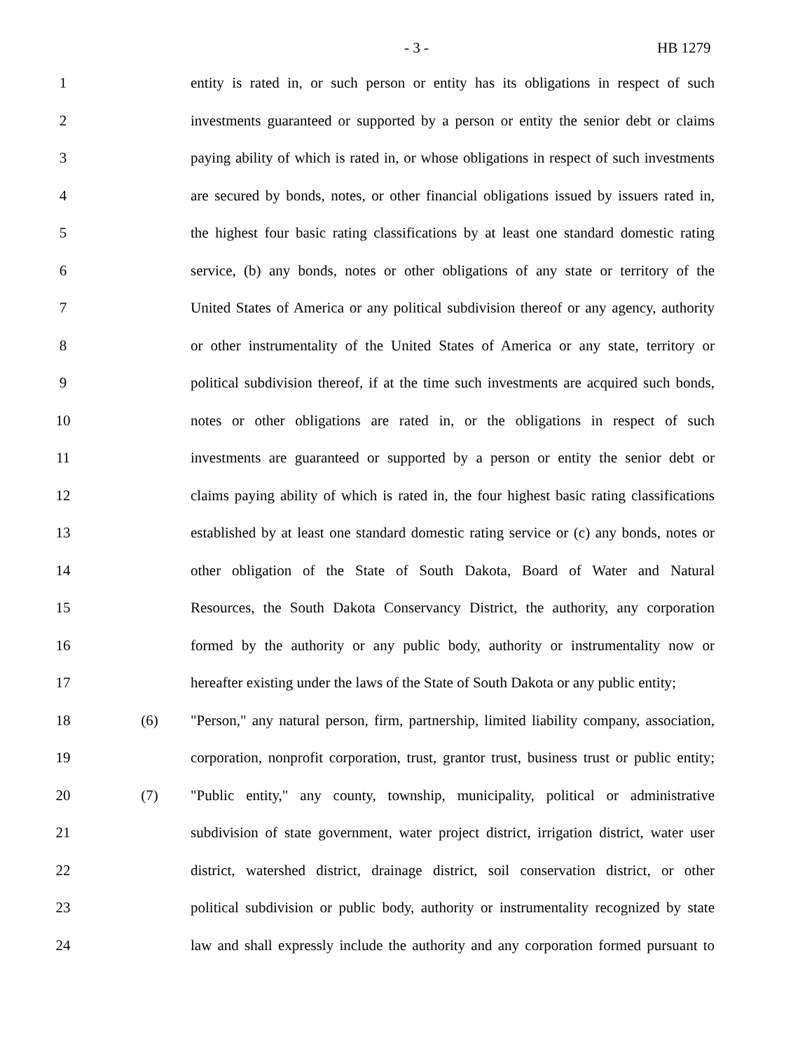- 3 - HB 1279
1 entity is rated in, or such person or entity has its obligations in respect of such
2 investments guaranteed or supported by a person or entity the senior debt or claims
3 paying ability of which is rated in, or whose obligations in respect of such investments
4 are secured by bonds, notes, or other financial obligations issued by issuers rated in,
5 the highest four basic rating classifications by at least one standard domestic rating
6 service, (b) any bonds, notes or other obligations of any state or territory of the
7 United States of America or any political subdivision thereof or any agency, authority
8 or other instrumentality of the United States of America or any state, territory or
9 political subdivision thereof, if at the time such investments are acquired such bonds,
10 notes or other obligations are rated in, or the obligations in respect of such
11 investments are guaranteed or supported by a person or entity the senior debt or
12 claims paying ability of which is rated in, the four highest basic rating classifications
13 established by at least one standard domestic rating service or (c) any bonds, notes or
14 other obligation of the State of South Dakota, Board of Water and Natural
15 Resources, the South Dakota Conservancy District, the authority, any corporation
16 formed by the authority or any public body, authority or instrumentality now or
17 hereafter existing under the laws of the State of South Dakota or any public entity;
18 (6) "Person," any natural person, firm, partnership, limited liability company, association,
19 corporation, nonprofit corporation, trust, grantor trust, business trust or public entity;
20 (7) "Public entity," any county, township, municipality, political or administrative
21 subdivision of state government, water project district, irrigation district, water user
22 district, watershed district, drainage district, soil conservation district, or other
23 political subdivision or public body, authority or instrumentality recognized by state
24 law and shall expressly include the authority and any corporation formed pursuant to